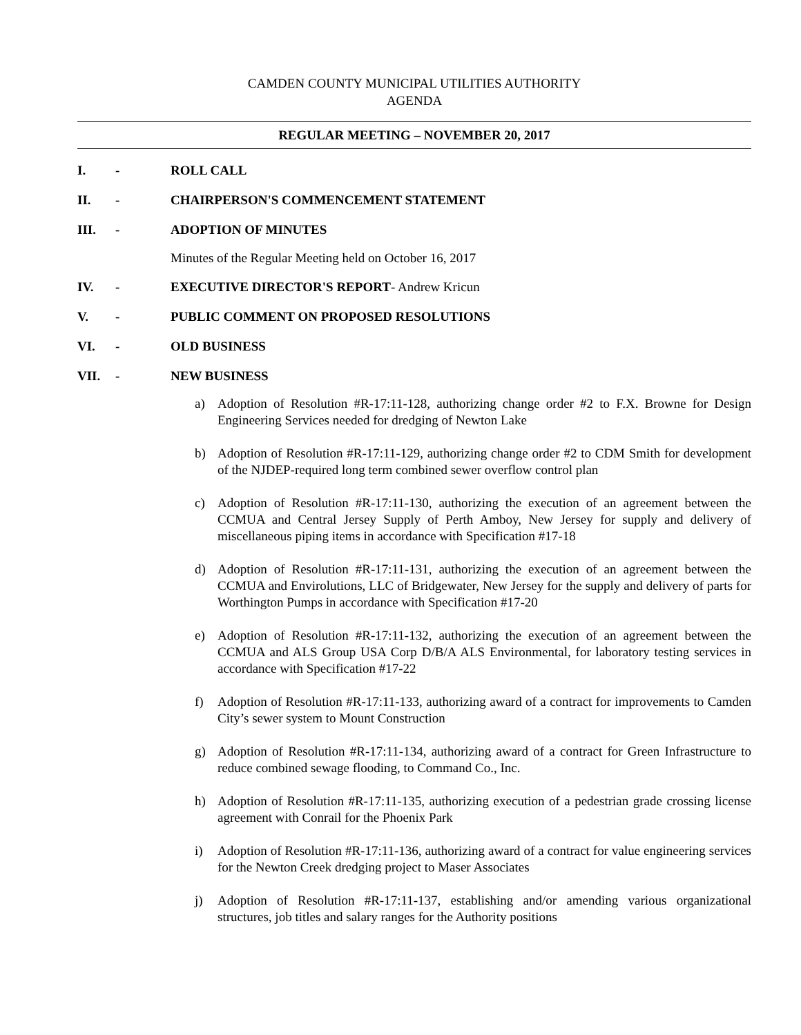CAMDEN COUNTY MUNICIPAL UTILITIES AUTHORITY
AGENDA
REGULAR MEETING – NOVEMBER 20, 2017
I. - ROLL CALL
II. - CHAIRPERSON'S COMMENCEMENT STATEMENT
III. - ADOPTION OF MINUTES
Minutes of the Regular Meeting held on October 16, 2017
IV. - EXECUTIVE DIRECTOR'S REPORT- Andrew Kricun
V. - PUBLIC COMMENT ON PROPOSED RESOLUTIONS
VI. - OLD BUSINESS
VII. - NEW BUSINESS
a) Adoption of Resolution #R-17:11-128, authorizing change order #2 to F.X. Browne for Design Engineering Services needed for dredging of Newton Lake
b) Adoption of Resolution #R-17:11-129, authorizing change order #2 to CDM Smith for development of the NJDEP-required long term combined sewer overflow control plan
c) Adoption of Resolution #R-17:11-130, authorizing the execution of an agreement between the CCMUA and Central Jersey Supply of Perth Amboy, New Jersey for supply and delivery of miscellaneous piping items in accordance with Specification #17-18
d) Adoption of Resolution #R-17:11-131, authorizing the execution of an agreement between the CCMUA and Envirolutions, LLC of Bridgewater, New Jersey for the supply and delivery of parts for Worthington Pumps in accordance with Specification #17-20
e) Adoption of Resolution #R-17:11-132, authorizing the execution of an agreement between the CCMUA and ALS Group USA Corp D/B/A ALS Environmental, for laboratory testing services in accordance with Specification #17-22
f) Adoption of Resolution #R-17:11-133, authorizing award of a contract for improvements to Camden City’s sewer system to Mount Construction
g) Adoption of Resolution #R-17:11-134, authorizing award of a contract for Green Infrastructure to reduce combined sewage flooding, to Command Co., Inc.
h) Adoption of Resolution #R-17:11-135, authorizing execution of a pedestrian grade crossing license agreement with Conrail for the Phoenix Park
i) Adoption of Resolution #R-17:11-136, authorizing award of a contract for value engineering services for the Newton Creek dredging project to Maser Associates
j) Adoption of Resolution #R-17:11-137, establishing and/or amending various organizational structures, job titles and salary ranges for the Authority positions